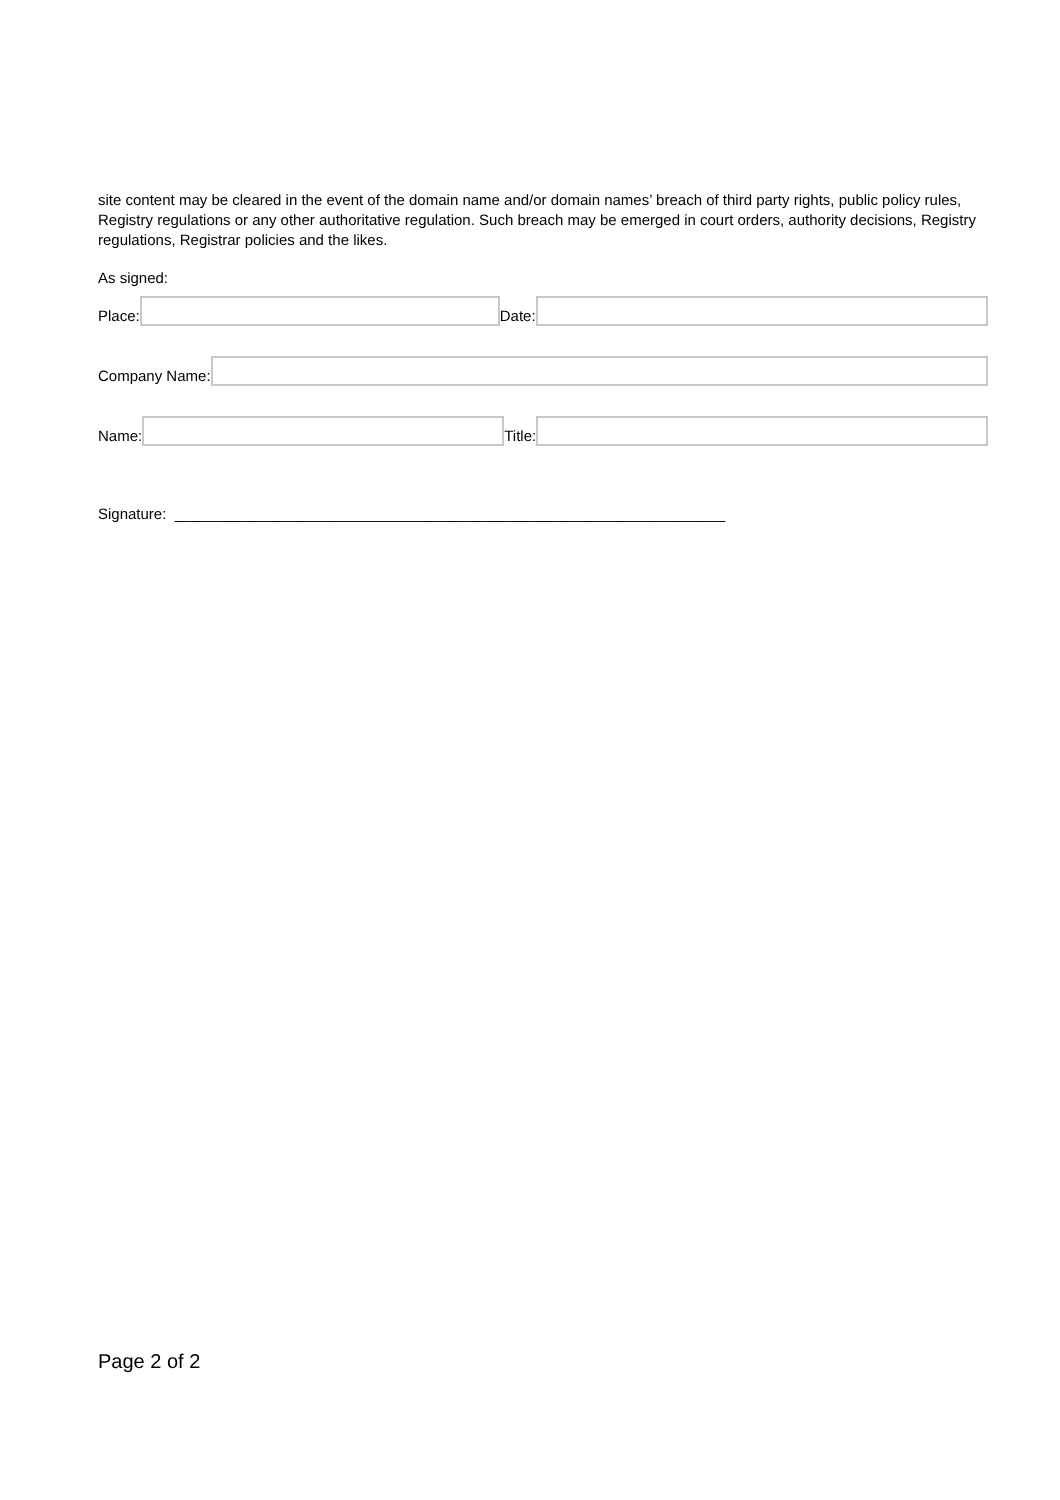site content may be cleared in the event of the domain name and/or domain names’ breach of third party rights, public policy rules, Registry regulations or any other authoritative regulation. Such breach may be emerged in court orders, authority decisions, Registry regulations, Registrar policies and the likes.
As signed:
Place:
Date:
Company Name:
Name:
Title:
Signature: __________________________________________________________________
Page 2 of 2